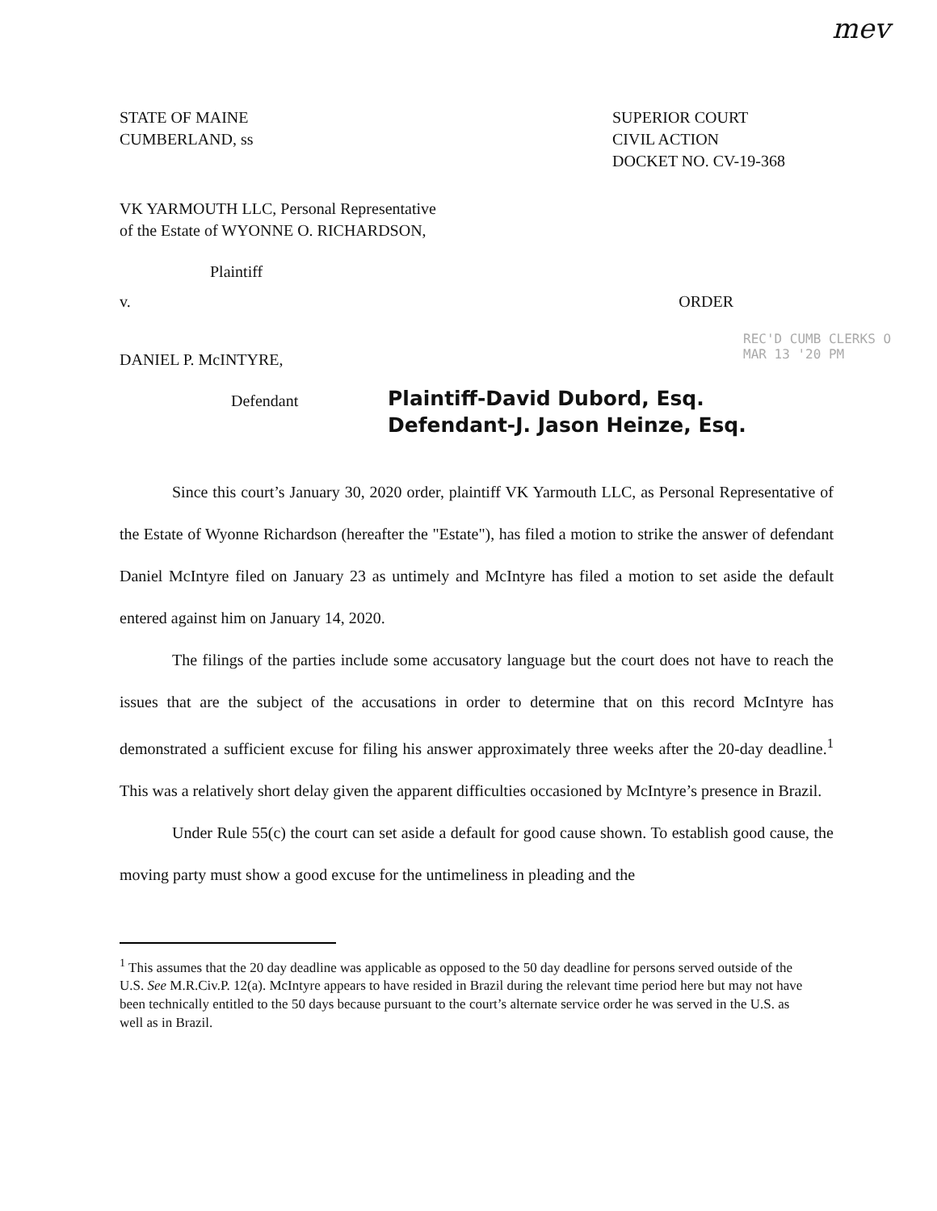mev
STATE OF MAINE
CUMBERLAND, ss
SUPERIOR COURT
CIVIL ACTION
DOCKET NO. CV-19-368
VK YARMOUTH LLC, Personal Representative
of the Estate of WYONNE O. RICHARDSON,
Plaintiff
v. ORDER
DANIEL P. McINTYRE,
Defendant
Plaintiff-David Dubord, Esq.
Defendant-J. Jason Heinze, Esq.
REC'D CUMB CLERKS O
MAR 13 '20 PM
Since this court’s January 30, 2020 order, plaintiff VK Yarmouth LLC, as Personal Representative of the Estate of Wyonne Richardson (hereafter the "Estate"), has filed a motion to strike the answer of defendant Daniel McIntyre filed on January 23 as untimely and McIntyre has filed a motion to set aside the default entered against him on January 14, 2020.
The filings of the parties include some accusatory language but the court does not have to reach the issues that are the subject of the accusations in order to determine that on this record McIntyre has demonstrated a sufficient excuse for filing his answer approximately three weeks after the 20-day deadline.<sup>1</sup> This was a relatively short delay given the apparent difficulties occasioned by McIntyre’s presence in Brazil.
Under Rule 55(c) the court can set aside a default for good cause shown. To establish good cause, the moving party must show a good excuse for the untimeliness in pleading and the
<sup>1</sup> This assumes that the 20 day deadline was applicable as opposed to the 50 day deadline for persons served outside of the U.S. See M.R.Civ.P. 12(a). McIntyre appears to have resided in Brazil during the relevant time period here but may not have been technically entitled to the 50 days because pursuant to the court’s alternate service order he was served in the U.S. as well as in Brazil.